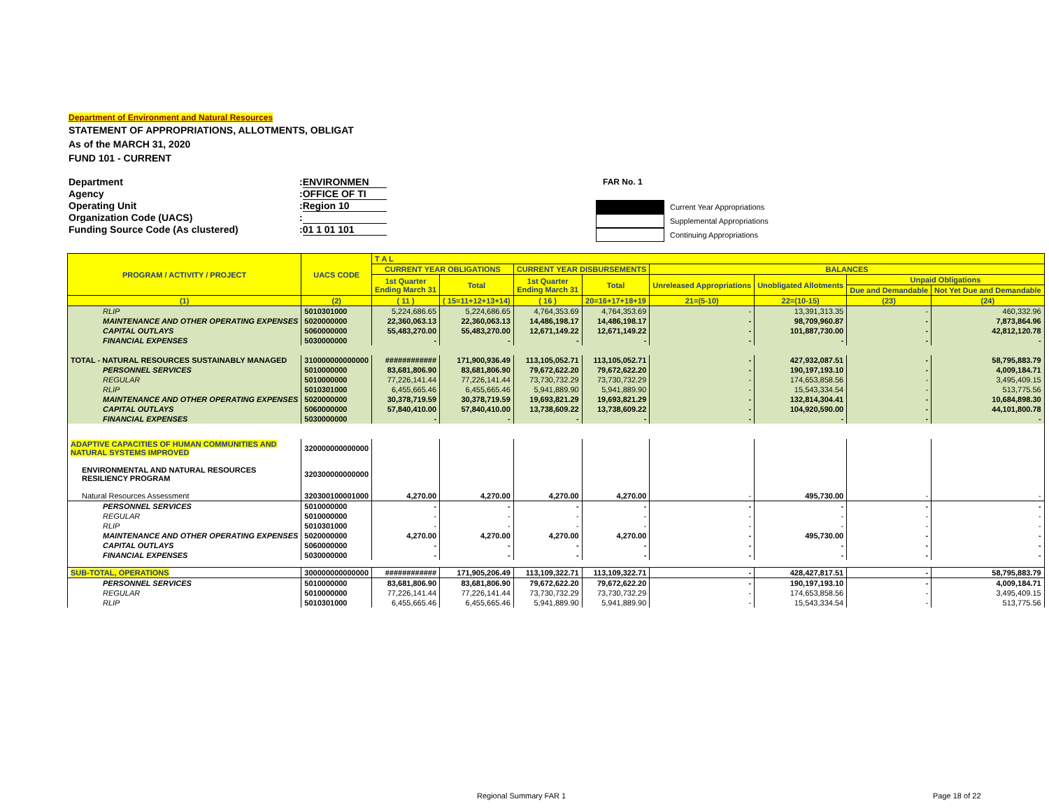Department of Environment and Natural Resources
STATEMENT OF APPROPRIATIONS, ALLOTMENTS, OBLIGAT
As of the MARCH 31, 2020
FUND 101 - CURRENT
Department: ENVIRONMEN
Agency: OFFICE OF TI
Operating Unit: Region 10
Organization Code (UACS):
Funding Source Code (As clustered): 01 1 01 101
FAR No. 1
Current Year Appropriations
Supplemental Appropriations
Continuing Appropriations
| PROGRAM / ACTIVITY / PROJECT | UACS CODE | T A L | | | | | | | |
| --- | --- | --- | --- | --- | --- | --- | --- | --- | --- |
| | | CURRENT YEAR OBLIGATIONS | | CURRENT YEAR DISBURSEMENTS | | BALANCES | | | |
| | | 1st Quarter Ending March 31 | Total | 1st Quarter Ending March 31 | Total | Unreleased Appropriations | Unobligated Allotments | Unpaid Obligations | |
| | | | | | | | | Due and Demandable | Not Yet Due and Demandable |
| (1) | (2) | ( 11 ) | ( 15=11+12+13+14) | ( 16 ) | 20=16+17+18+19 | 21=(5-10) | 22=(10-15) | (23) | (24) |
| RLIP | 5010301000 | 5,224,686.65 | 5,224,686.65 | 4,764,353.69 | 4,764,353.69 | - | 13,391,313.35 | - | 460,332.96 |
| MAINTENANCE AND OTHER OPERATING EXPENSES | 5020000000 | 22,360,063.13 | 22,360,063.13 | 14,486,198.17 | 14,486,198.17 | - | 98,709,960.87 | - | 7,873,864.96 |
| CAPITAL OUTLAYS | 5060000000 | 55,483,270.00 | 55,483,270.00 | 12,671,149.22 | 12,671,149.22 | - | 101,887,730.00 | - | 42,812,120.78 |
| FINANCIAL EXPENSES | 5030000000 | - | - | - | - | - | - | - | - |
| TOTAL - NATURAL RESOURCES SUSTAINABLY MANAGED | 310000000000000 | ############ | 171,900,936.49 | 113,105,052.71 | 113,105,052.71 | - | 427,932,087.51 | - | 58,795,883.79 |
| PERSONNEL SERVICES | 5010000000 | 83,681,806.90 | 83,681,806.90 | 79,672,622.20 | 79,672,622.20 | - | 190,197,193.10 | - | 4,009,184.71 |
| REGULAR | 5010000000 | 77,226,141.44 | 77,226,141.44 | 73,730,732.29 | 73,730,732.29 | - | 174,653,858.56 | - | 3,495,409.15 |
| RLIP | 5010301000 | 6,455,665.46 | 6,455,665.46 | 5,941,889.90 | 5,941,889.90 | - | 15,543,334.54 | - | 513,775.56 |
| MAINTENANCE AND OTHER OPERATING EXPENSES | 5020000000 | 30,378,719.59 | 30,378,719.59 | 19,693,821.29 | 19,693,821.29 | - | 132,814,304.41 | - | 10,684,898.30 |
| CAPITAL OUTLAYS | 5060000000 | 57,840,410.00 | 57,840,410.00 | 13,738,609.22 | 13,738,609.22 | - | 104,920,590.00 | - | 44,101,800.78 |
| FINANCIAL EXPENSES | 5030000000 | - | - | - | - | - | - | - | - |
| ADAPTIVE CAPACITIES OF HUMAN COMMUNITIES AND NATURAL SYSTEMS IMPROVED | 320000000000000 | | | | | | | | |
| ENVIRONMENTAL AND NATURAL RESOURCES RESILIENCY PROGRAM | 320300000000000 | | | | | | | | |
| Natural Resources Assessment | 320300100001000 | 4,270.00 | 4,270.00 | 4,270.00 | 4,270.00 | - | 495,730.00 | - | - |
| PERSONNEL SERVICES | 5010000000 | - | - | - | - | - | - | - | - |
| REGULAR | 5010000000 | - | - | - | - | - | - | - | - |
| RLIP | 5010301000 | - | - | - | - | - | - | - | - |
| MAINTENANCE AND OTHER OPERATING EXPENSES | 5020000000 | 4,270.00 | 4,270.00 | 4,270.00 | 4,270.00 | - | 495,730.00 | - | - |
| CAPITAL OUTLAYS | 5060000000 | - | - | - | - | - | - | - | - |
| FINANCIAL EXPENSES | 5030000000 | - | - | - | - | - | - | - | - |
| SUB-TOTAL, OPERATIONS | 300000000000000 | ############ | 171,905,206.49 | 113,109,322.71 | 113,109,322.71 | - | 428,427,817.51 | - | 58,795,883.79 |
| PERSONNEL SERVICES | 5010000000 | 83,681,806.90 | 83,681,806.90 | 79,672,622.20 | 79,672,622.20 | - | 190,197,193.10 | - | 4,009,184.71 |
| REGULAR | 5010000000 | 77,226,141.44 | 77,226,141.44 | 73,730,732.29 | 73,730,732.29 | - | 174,653,858.56 | - | 3,495,409.15 |
| RLIP | 5010301000 | 6,455,665.46 | 6,455,665.46 | 5,941,889.90 | 5,941,889.90 | - | 15,543,334.54 | - | 513,775.56 |
Regional Summary FAR 1 Page 18 of 22